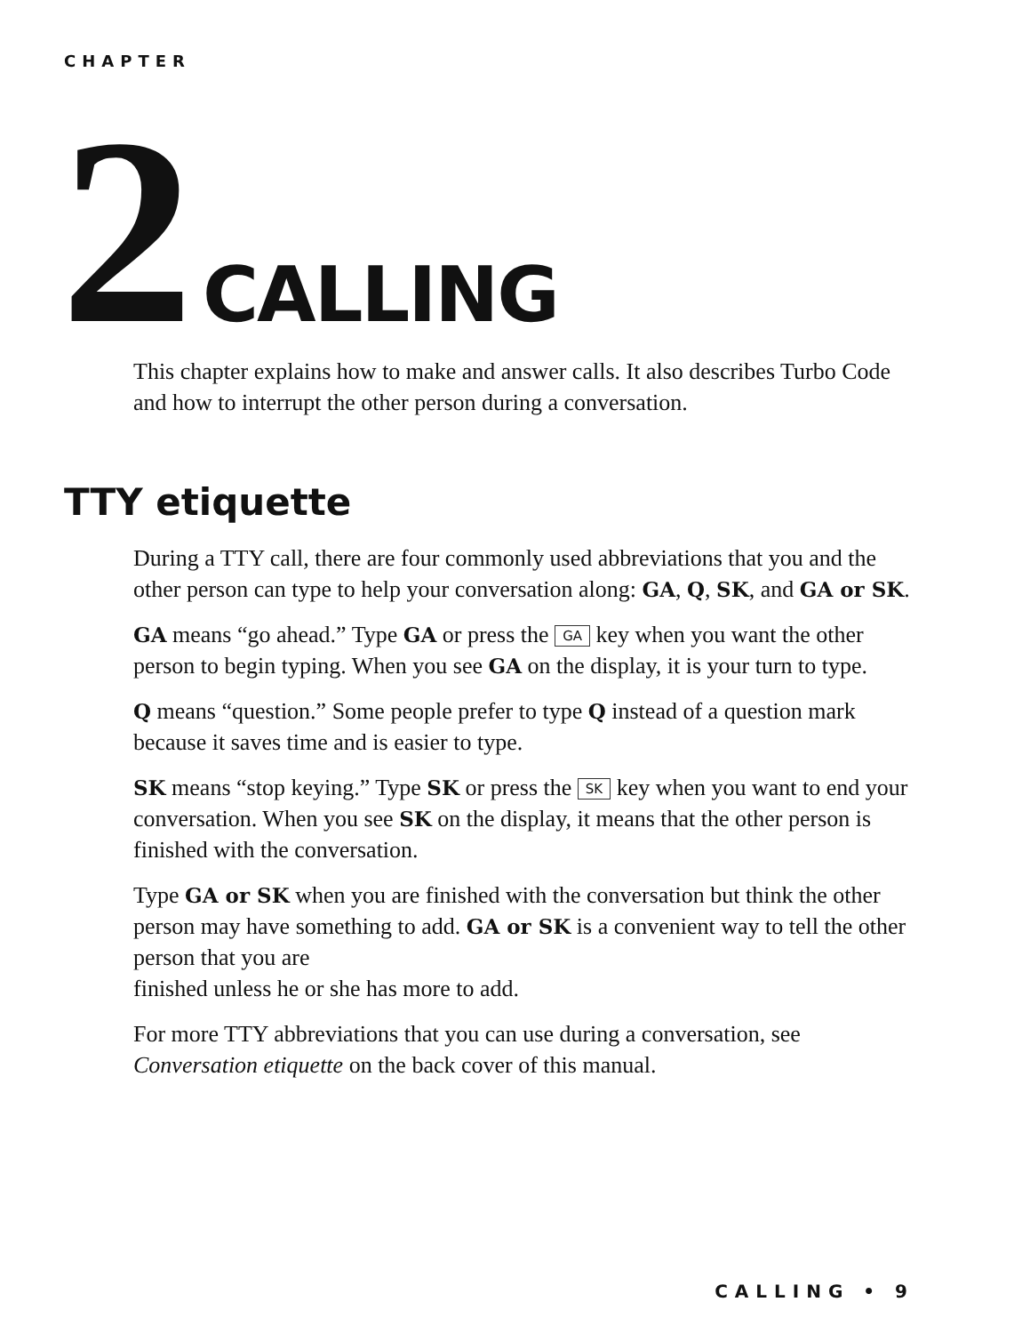CHAPTER
2 CALLING
This chapter explains how to make and answer calls. It also describes Turbo Code and how to interrupt the other person during a conversation.
TTY etiquette
During a TTY call, there are four commonly used abbreviations that you and the other person can type to help your conversation along: GA, Q, SK, and GA or SK.
GA means “go ahead.” Type GA or press the GA key when you want the other person to begin typing. When you see GA on the display, it is your turn to type.
Q means “question.” Some people prefer to type Q instead of a question mark because it saves time and is easier to type.
SK means “stop keying.” Type SK or press the SK key when you want to end your conversation. When you see SK on the display, it means that the other person is finished with the conversation.
Type GA or SK when you are finished with the conversation but think the other person may have something to add. GA or SK is a convenient way to tell the other person that you are
finished unless he or she has more to add.
For more TTY abbreviations that you can use during a conversation, see Conversation etiquette on the back cover of this manual.
CALLING • 9